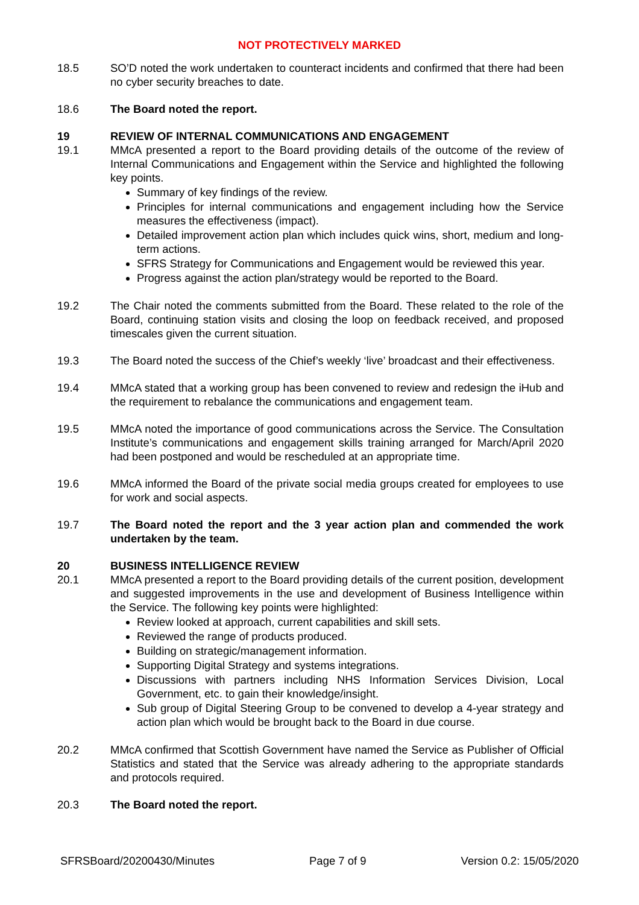NOT PROTECTIVELY MARKED
18.5 SO’D noted the work undertaken to counteract incidents and confirmed that there had been no cyber security breaches to date.
18.6 The Board noted the report.
19 REVIEW OF INTERNAL COMMUNICATIONS AND ENGAGEMENT
19.1 MMcA presented a report to the Board providing details of the outcome of the review of Internal Communications and Engagement within the Service and highlighted the following key points.
Summary of key findings of the review.
Principles for internal communications and engagement including how the Service measures the effectiveness (impact).
Detailed improvement action plan which includes quick wins, short, medium and long-term actions.
SFRS Strategy for Communications and Engagement would be reviewed this year.
Progress against the action plan/strategy would be reported to the Board.
19.2 The Chair noted the comments submitted from the Board. These related to the role of the Board, continuing station visits and closing the loop on feedback received, and proposed timescales given the current situation.
19.3 The Board noted the success of the Chief’s weekly ‘live’ broadcast and their effectiveness.
19.4 MMcA stated that a working group has been convened to review and redesign the iHub and the requirement to rebalance the communications and engagement team.
19.5 MMcA noted the importance of good communications across the Service. The Consultation Institute’s communications and engagement skills training arranged for March/April 2020 had been postponed and would be rescheduled at an appropriate time.
19.6 MMcA informed the Board of the private social media groups created for employees to use for work and social aspects.
19.7 The Board noted the report and the 3 year action plan and commended the work undertaken by the team.
20 BUSINESS INTELLIGENCE REVIEW
20.1 MMcA presented a report to the Board providing details of the current position, development and suggested improvements in the use and development of Business Intelligence within the Service. The following key points were highlighted:
Review looked at approach, current capabilities and skill sets.
Reviewed the range of products produced.
Building on strategic/management information.
Supporting Digital Strategy and systems integrations.
Discussions with partners including NHS Information Services Division, Local Government, etc. to gain their knowledge/insight.
Sub group of Digital Steering Group to be convened to develop a 4-year strategy and action plan which would be brought back to the Board in due course.
20.2 MMcA confirmed that Scottish Government have named the Service as Publisher of Official Statistics and stated that the Service was already adhering to the appropriate standards and protocols required.
20.3 The Board noted the report.
SFRSBoard/20200430/Minutes Page 7 of 9 Version 0.2: 15/05/2020